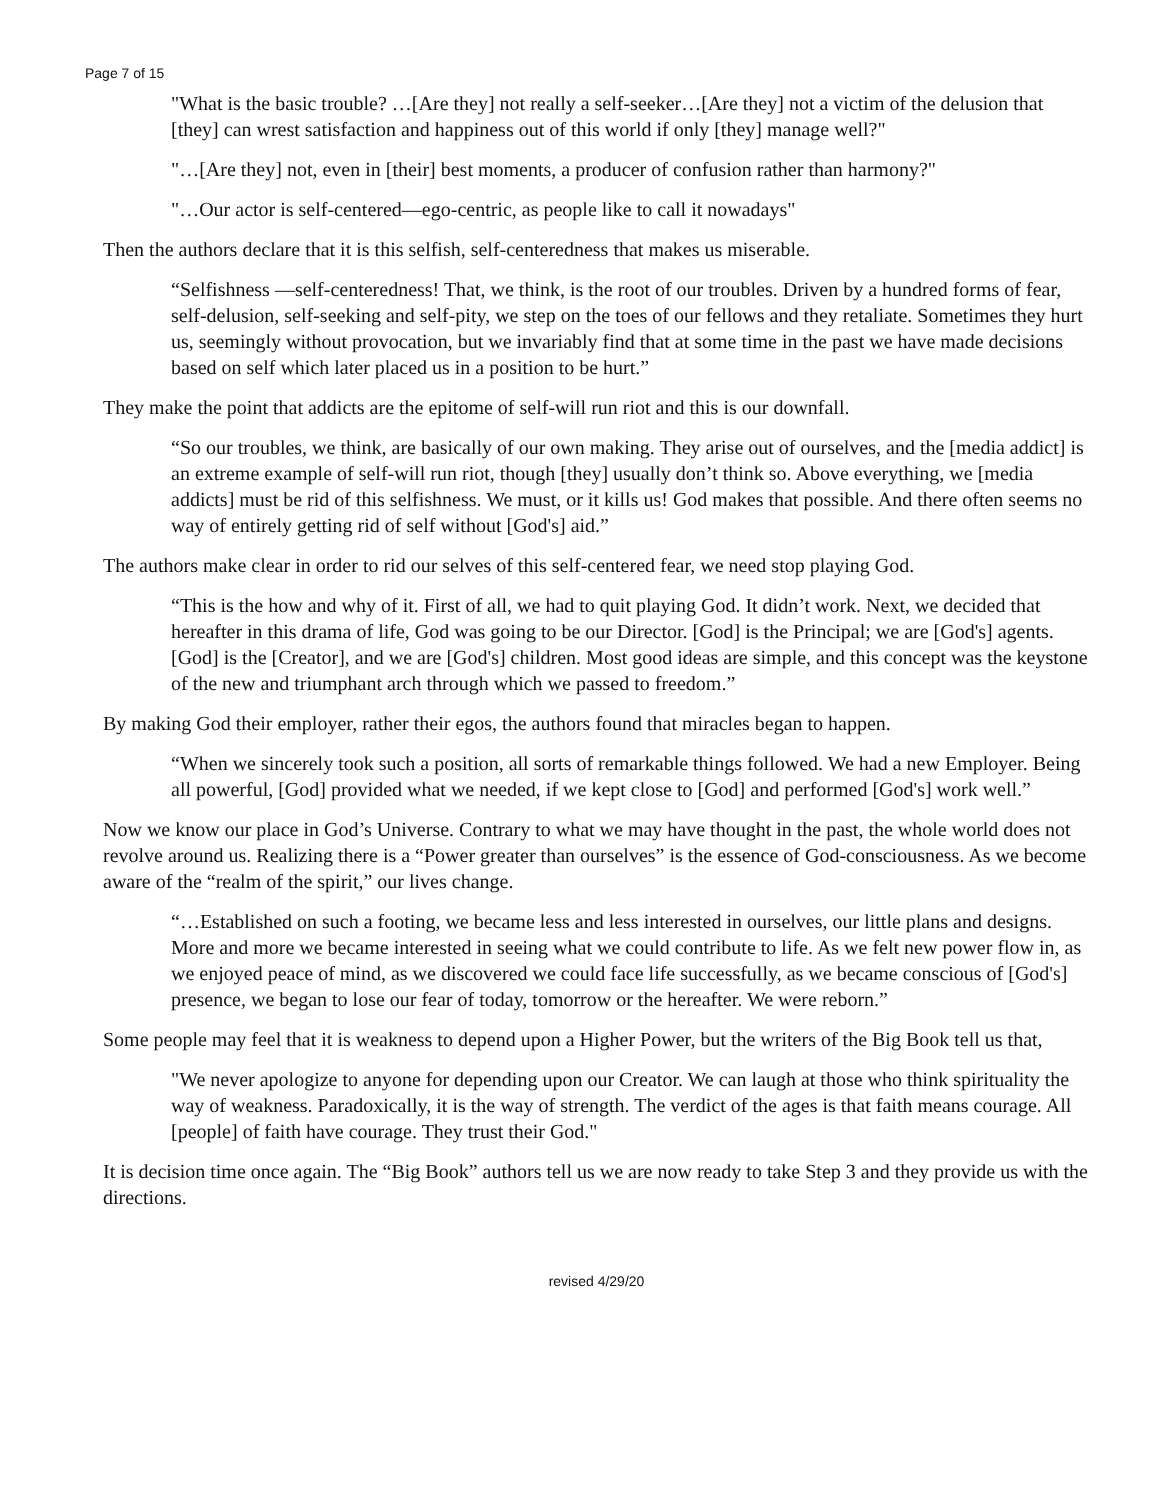Page 7 of 15
"What is the basic trouble? …[Are they] not really a self-seeker…[Are they] not a victim of the delusion that [they] can wrest satisfaction and happiness out of this world if only [they] manage well?"
"…[Are they] not, even in [their] best moments, a producer of confusion rather than harmony?"
"…Our actor is self-centered—ego-centric, as people like to call it nowadays"
Then the authors declare that it is this selfish, self-centeredness that makes us miserable.
“Selfishness —self-centeredness! That, we think, is the root of our troubles. Driven by a hundred forms of fear, self-delusion, self-seeking and self-pity, we step on the toes of our fellows and they retaliate. Sometimes they hurt us, seemingly without provocation, but we invariably find that at some time in the past we have made decisions based on self which later placed us in a position to be hurt.”
They make the point that addicts are the epitome of self-will run riot and this is our downfall.
“So our troubles, we think, are basically of our own making. They arise out of ourselves, and the [media addict] is an extreme example of self-will run riot, though [they] usually don’t think so. Above everything, we [media addicts] must be rid of this selfishness. We must, or it kills us! God makes that possible. And there often seems no way of entirely getting rid of self without [God's] aid.”
The authors make clear in order to rid our selves of this self-centered fear, we need stop playing God.
“This is the how and why of it. First of all, we had to quit playing God. It didn’t work. Next, we decided that hereafter in this drama of life, God was going to be our Director. [God] is the Principal; we are [God's] agents. [God] is the [Creator], and we are [God's] children. Most good ideas are simple, and this concept was the keystone of the new and triumphant arch through which we passed to freedom.”
By making God their employer, rather their egos, the authors found that miracles began to happen.
“When we sincerely took such a position, all sorts of remarkable things followed. We had a new Employer. Being all powerful, [God] provided what we needed, if we kept close to [God] and performed [God's] work well.”
Now we know our place in God’s Universe. Contrary to what we may have thought in the past, the whole world does not revolve around us. Realizing there is a “Power greater than ourselves” is the essence of God-consciousness. As we become aware of the “realm of the spirit,” our lives change.
“…Established on such a footing, we became less and less interested in ourselves, our little plans and designs. More and more we became interested in seeing what we could contribute to life. As we felt new power flow in, as we enjoyed peace of mind, as we discovered we could face life successfully, as we became conscious of [God's] presence, we began to lose our fear of today, tomorrow or the hereafter. We were reborn.”
Some people may feel that it is weakness to depend upon a Higher Power, but the writers of the Big Book tell us that,
"We never apologize to anyone for depending upon our Creator. We can laugh at those who think spirituality the way of weakness. Paradoxically, it is the way of strength. The verdict of the ages is that faith means courage. All [people] of faith have courage. They trust their God."
It is decision time once again. The “Big Book” authors tell us we are now ready to take Step 3 and they provide us with the directions.
revised 4/29/20